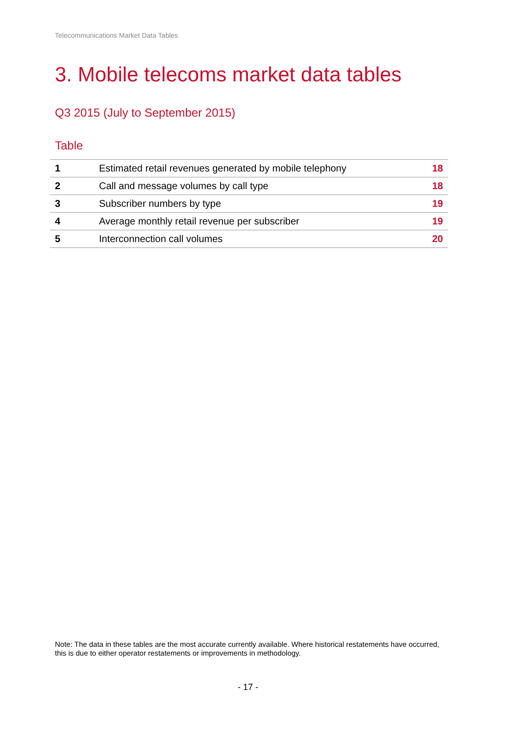Telecommunications Market Data Tables
3. Mobile telecoms market data tables
Q3 2015 (July to September 2015)
Table
| 1 | Estimated retail revenues generated by mobile telephony | 18 |
| 2 | Call and message volumes by call type | 18 |
| 3 | Subscriber numbers by type | 19 |
| 4 | Average monthly retail revenue per subscriber | 19 |
| 5 | Interconnection call volumes | 20 |
Note: The data in these tables are the most accurate currently available. Where historical restatements have occurred, this is due to either operator restatements or improvements in methodology.
- 17 -